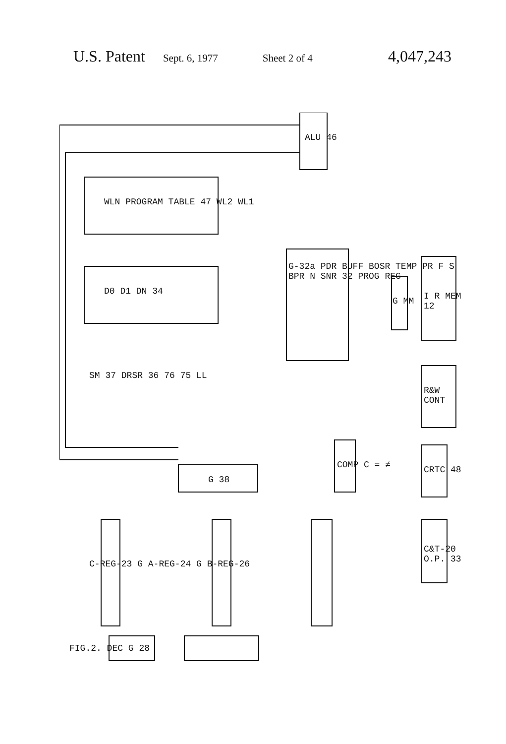U.S. Patent Sept. 6, 1977 Sheet 2 of 4 4,047,243
ALU 46
WLN PROGRAM TABLE 47 WL2 WL1
D0 D1 DN 34
G-32a PDR BUFF BOSR TEMP PR F S BPR N SNR 32 PROG REG
I R MEM 12
G MM
R&W CONT
SM 37 DRSR 36 76 75 LL
G 38
COMP C = ≠ CRTC 48
C&T-20 O.P. 33
C-REG-23 G A-REG-24 G B-REG-26
FIG.2. DEC G 28